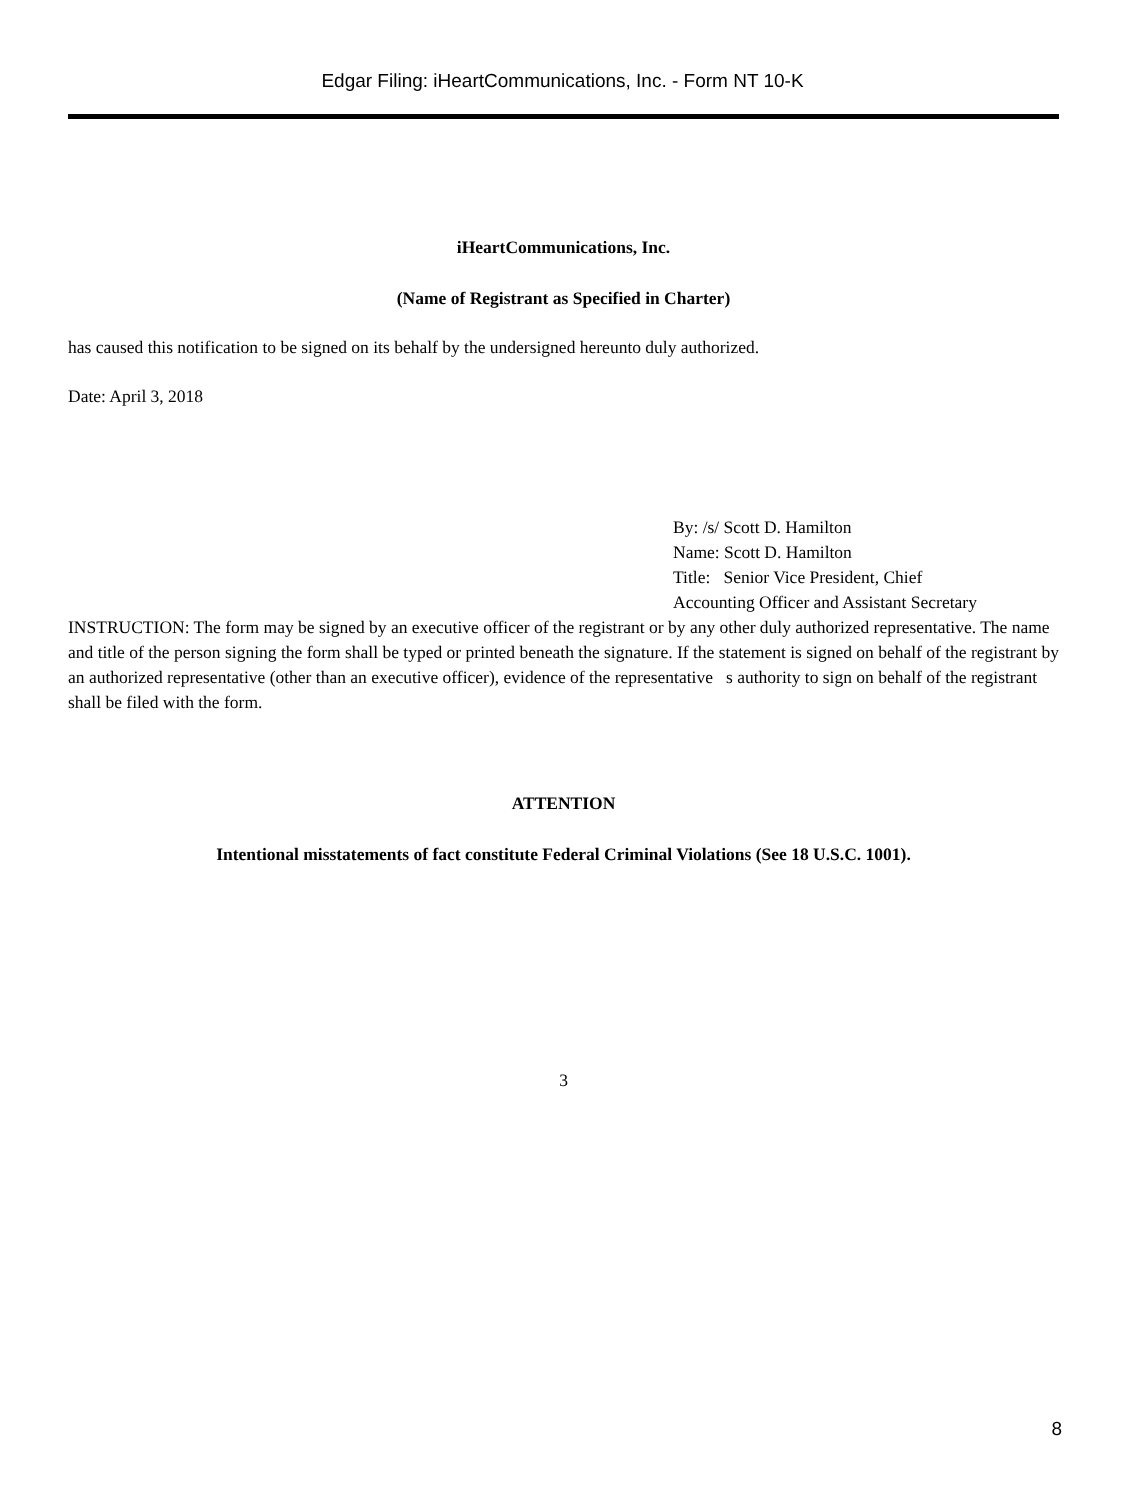Edgar Filing: iHeartCommunications, Inc. - Form NT 10-K
iHeartCommunications, Inc.
(Name of Registrant as Specified in Charter)
has caused this notification to be signed on its behalf by the undersigned hereunto duly authorized.
Date: April 3, 2018
By: /s/ Scott D. Hamilton
Name: Scott D. Hamilton
Title: Senior Vice President, Chief
Accounting Officer and Assistant Secretary
INSTRUCTION: The form may be signed by an executive officer of the registrant or by any other duly authorized representative. The name and title of the person signing the form shall be typed or printed beneath the signature. If the statement is signed on behalf of the registrant by an authorized representative (other than an executive officer), evidence of the representative s authority to sign on behalf of the registrant shall be filed with the form.
ATTENTION
Intentional misstatements of fact constitute Federal Criminal Violations (See 18 U.S.C. 1001).
3
8